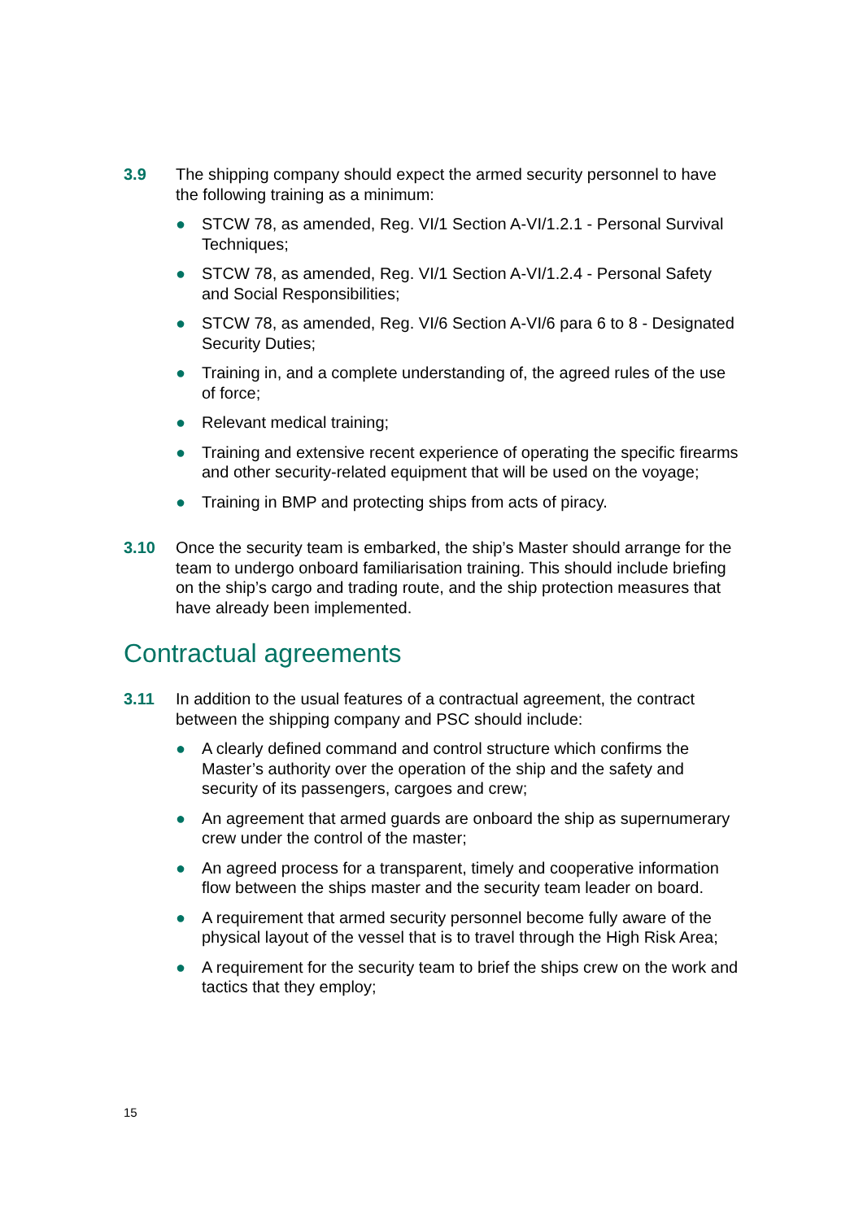3.9 The shipping company should expect the armed security personnel to have the following training as a minimum:
● STCW 78, as amended, Reg. VI/1 Section A-VI/1.2.1 - Personal Survival Techniques;
● STCW 78, as amended, Reg. VI/1 Section A-VI/1.2.4 - Personal Safety and Social Responsibilities;
● STCW 78, as amended, Reg. VI/6 Section A-VI/6 para 6 to 8 - Designated Security Duties;
● Training in, and a complete understanding of, the agreed rules of the use of force;
● Relevant medical training;
● Training and extensive recent experience of operating the specific firearms and other security-related equipment that will be used on the voyage;
● Training in BMP and protecting ships from acts of piracy.
3.10 Once the security team is embarked, the ship’s Master should arrange for the team to undergo onboard familiarisation training. This should include briefing on the ship’s cargo and trading route, and the ship protection measures that have already been implemented.
Contractual agreements
3.11 In addition to the usual features of a contractual agreement, the contract between the shipping company and PSC should include:
● A clearly defined command and control structure which confirms the Master’s authority over the operation of the ship and the safety and security of its passengers, cargoes and crew;
● An agreement that armed guards are onboard the ship as supernumerary crew under the control of the master;
● An agreed process for a transparent, timely and cooperative information flow between the ships master and the security team leader on board.
● A requirement that armed security personnel become fully aware of the physical layout of the vessel that is to travel through the High Risk Area;
● A requirement for the security team to brief the ships crew on the work and tactics that they employ;
15